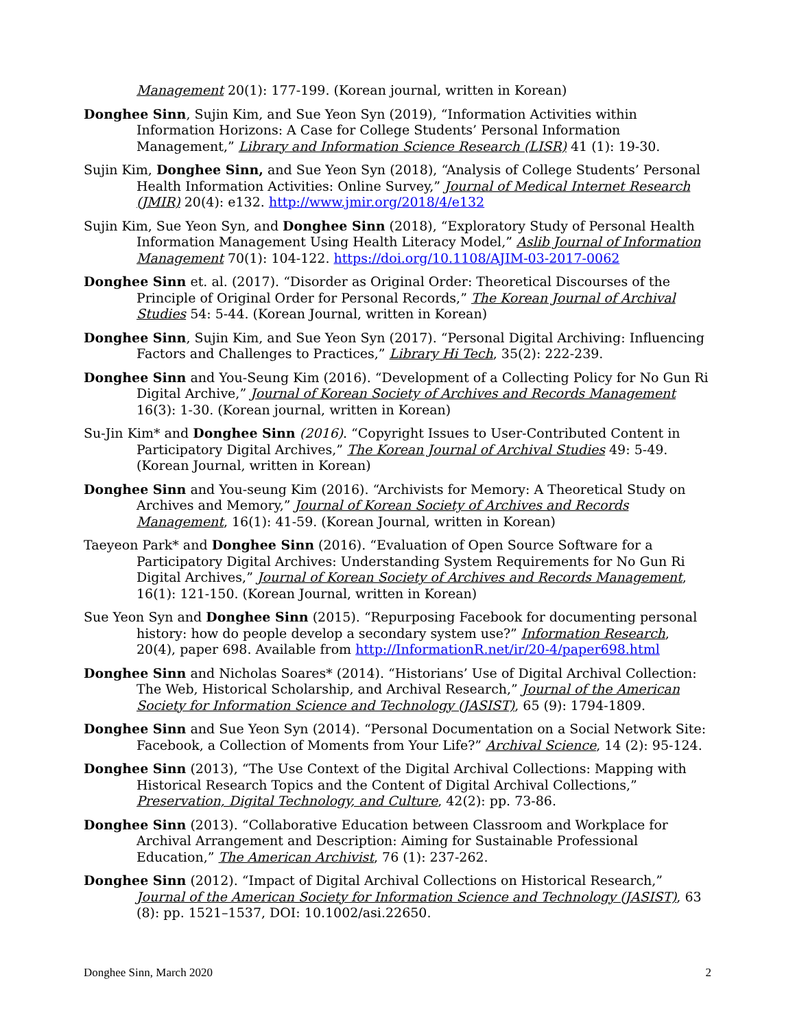Management 20(1): 177-199. (Korean journal, written in Korean)
Donghee Sinn, Sujin Kim, and Sue Yeon Syn (2019), “Information Activities within Information Horizons: A Case for College Students’ Personal Information Management,” Library and Information Science Research (LISR) 41 (1): 19-30.
Sujin Kim, Donghee Sinn, and Sue Yeon Syn (2018), “Analysis of College Students’ Personal Health Information Activities: Online Survey,” Journal of Medical Internet Research (JMIR) 20(4): e132. http://www.jmir.org/2018/4/e132
Sujin Kim, Sue Yeon Syn, and Donghee Sinn (2018), “Exploratory Study of Personal Health Information Management Using Health Literacy Model,” Aslib Journal of Information Management 70(1): 104-122. https://doi.org/10.1108/AJIM-03-2017-0062
Donghee Sinn et. al. (2017). “Disorder as Original Order: Theoretical Discourses of the Principle of Original Order for Personal Records,” The Korean Journal of Archival Studies 54: 5-44. (Korean Journal, written in Korean)
Donghee Sinn, Sujin Kim, and Sue Yeon Syn (2017). “Personal Digital Archiving: Influencing Factors and Challenges to Practices,” Library Hi Tech, 35(2): 222-239.
Donghee Sinn and You-Seung Kim (2016). “Development of a Collecting Policy for No Gun Ri Digital Archive,” Journal of Korean Society of Archives and Records Management 16(3): 1-30. (Korean journal, written in Korean)
Su-Jin Kim* and Donghee Sinn (2016). “Copyright Issues to User-Contributed Content in Participatory Digital Archives,” The Korean Journal of Archival Studies 49: 5-49. (Korean Journal, written in Korean)
Donghee Sinn and You-seung Kim (2016). “Archivists for Memory: A Theoretical Study on Archives and Memory,” Journal of Korean Society of Archives and Records Management, 16(1): 41-59. (Korean Journal, written in Korean)
Taeyeon Park* and Donghee Sinn (2016). “Evaluation of Open Source Software for a Participatory Digital Archives: Understanding System Requirements for No Gun Ri Digital Archives,” Journal of Korean Society of Archives and Records Management, 16(1): 121-150. (Korean Journal, written in Korean)
Sue Yeon Syn and Donghee Sinn (2015). “Repurposing Facebook for documenting personal history: how do people develop a secondary system use?” Information Research, 20(4), paper 698. Available from http://InformationR.net/ir/20-4/paper698.html
Donghee Sinn and Nicholas Soares* (2014). “Historians’ Use of Digital Archival Collection: The Web, Historical Scholarship, and Archival Research,” Journal of the American Society for Information Science and Technology (JASIST), 65 (9): 1794-1809.
Donghee Sinn and Sue Yeon Syn (2014). “Personal Documentation on a Social Network Site: Facebook, a Collection of Moments from Your Life?” Archival Science, 14 (2): 95-124.
Donghee Sinn (2013), “The Use Context of the Digital Archival Collections: Mapping with Historical Research Topics and the Content of Digital Archival Collections,” Preservation, Digital Technology, and Culture, 42(2): pp. 73-86.
Donghee Sinn (2013). “Collaborative Education between Classroom and Workplace for Archival Arrangement and Description: Aiming for Sustainable Professional Education,” The American Archivist, 76 (1): 237-262.
Donghee Sinn (2012). “Impact of Digital Archival Collections on Historical Research,” Journal of the American Society for Information Science and Technology (JASIST), 63 (8): pp. 1521–1537, DOI: 10.1002/asi.22650.
Donghee Sinn, March 2020 2